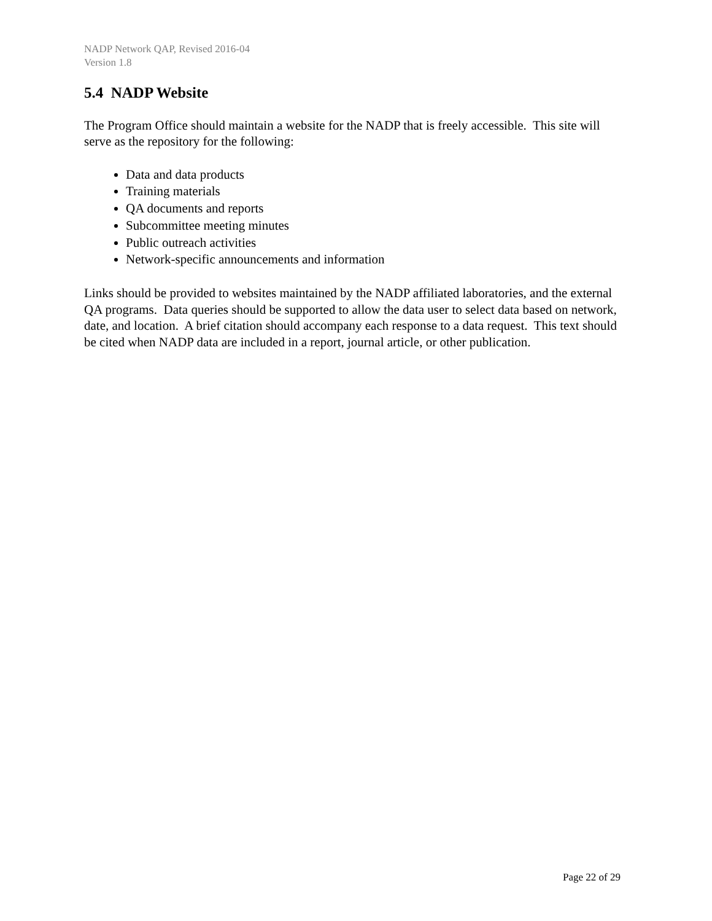NADP Network QAP, Revised 2016-04
Version 1.8
5.4 NADP Website
The Program Office should maintain a website for the NADP that is freely accessible. This site will serve as the repository for the following:
Data and data products
Training materials
QA documents and reports
Subcommittee meeting minutes
Public outreach activities
Network-specific announcements and information
Links should be provided to websites maintained by the NADP affiliated laboratories, and the external QA programs. Data queries should be supported to allow the data user to select data based on network, date, and location. A brief citation should accompany each response to a data request. This text should be cited when NADP data are included in a report, journal article, or other publication.
Page 22 of 29